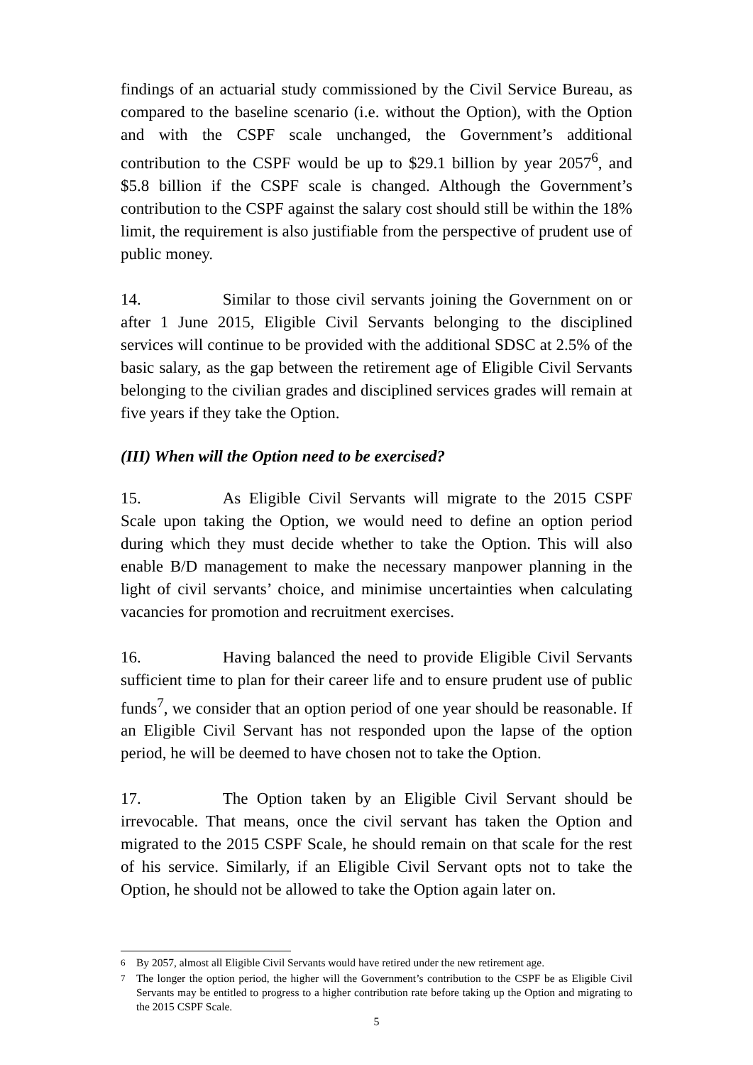findings of an actuarial study commissioned by the Civil Service Bureau, as compared to the baseline scenario (i.e. without the Option), with the Option and with the CSPF scale unchanged, the Government’s additional contribution to the CSPF would be up to $29.1 billion by year 2057<sup>6</sup>, and $5.8 billion if the CSPF scale is changed. Although the Government’s contribution to the CSPF against the salary cost should still be within the 18% limit, the requirement is also justifiable from the perspective of prudent use of public money.
14. Similar to those civil servants joining the Government on or after 1 June 2015, Eligible Civil Servants belonging to the disciplined services will continue to be provided with the additional SDSC at 2.5% of the basic salary, as the gap between the retirement age of Eligible Civil Servants belonging to the civilian grades and disciplined services grades will remain at five years if they take the Option.
(III) When will the Option need to be exercised?
15. As Eligible Civil Servants will migrate to the 2015 CSPF Scale upon taking the Option, we would need to define an option period during which they must decide whether to take the Option. This will also enable B/D management to make the necessary manpower planning in the light of civil servants’ choice, and minimise uncertainties when calculating vacancies for promotion and recruitment exercises.
16. Having balanced the need to provide Eligible Civil Servants sufficient time to plan for their career life and to ensure prudent use of public funds<sup>7</sup>, we consider that an option period of one year should be reasonable. If an Eligible Civil Servant has not responded upon the lapse of the option period, he will be deemed to have chosen not to take the Option.
17. The Option taken by an Eligible Civil Servant should be irrevocable. That means, once the civil servant has taken the Option and migrated to the 2015 CSPF Scale, he should remain on that scale for the rest of his service. Similarly, if an Eligible Civil Servant opts not to take the Option, he should not be allowed to take the Option again later on.
<sup>6</sup> By 2057, almost all Eligible Civil Servants would have retired under the new retirement age.
<sup>7</sup> The longer the option period, the higher will the Government’s contribution to the CSPF be as Eligible Civil Servants may be entitled to progress to a higher contribution rate before taking up the Option and migrating to the 2015 CSPF Scale.
5